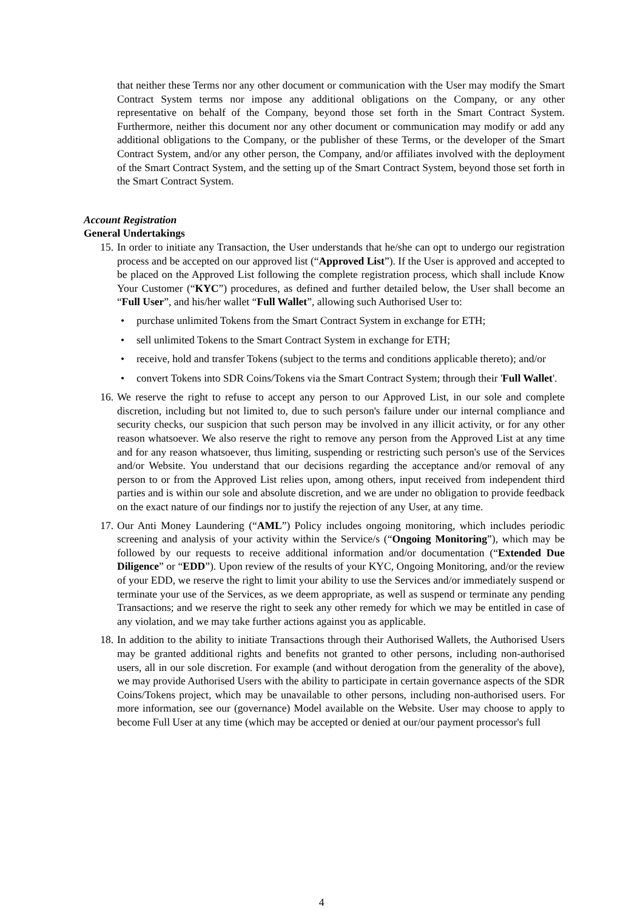that neither these Terms nor any other document or communication with the User may modify the Smart Contract System terms nor impose any additional obligations on the Company, or any other representative on behalf of the Company, beyond those set forth in the Smart Contract System. Furthermore, neither this document nor any other document or communication may modify or add any additional obligations to the Company, or the publisher of these Terms, or the developer of the Smart Contract System, and/or any other person, the Company, and/or affiliates involved with the deployment of the Smart Contract System, and the setting up of the Smart Contract System, beyond those set forth in the Smart Contract System.
Account Registration
General Undertakings
15. In order to initiate any Transaction, the User understands that he/she can opt to undergo our registration process and be accepted on our approved list (“Approved List”). If the User is approved and accepted to be placed on the Approved List following the complete registration process, which shall include Know Your Customer (“KYC”) procedures, as defined and further detailed below, the User shall become an “Full User”, and his/her wallet “Full Wallet”, allowing such Authorised User to:
• purchase unlimited Tokens from the Smart Contract System in exchange for ETH;
• sell unlimited Tokens to the Smart Contract System in exchange for ETH;
• receive, hold and transfer Tokens (subject to the terms and conditions applicable thereto); and/or
• convert Tokens into SDR Coins/Tokens via the Smart Contract System; through their 'Full Wallet'.
16. We reserve the right to refuse to accept any person to our Approved List, in our sole and complete discretion, including but not limited to, due to such person's failure under our internal compliance and security checks, our suspicion that such person may be involved in any illicit activity, or for any other reason whatsoever. We also reserve the right to remove any person from the Approved List at any time and for any reason whatsoever, thus limiting, suspending or restricting such person's use of the Services and/or Website. You understand that our decisions regarding the acceptance and/or removal of any person to or from the Approved List relies upon, among others, input received from independent third parties and is within our sole and absolute discretion, and we are under no obligation to provide feedback on the exact nature of our findings nor to justify the rejection of any User, at any time.
17. Our Anti Money Laundering (“AML”) Policy includes ongoing monitoring, which includes periodic screening and analysis of your activity within the Service/s (“Ongoing Monitoring”), which may be followed by our requests to receive additional information and/or documentation (“Extended Due Diligence” or “EDD”). Upon review of the results of your KYC, Ongoing Monitoring, and/or the review of your EDD, we reserve the right to limit your ability to use the Services and/or immediately suspend or terminate your use of the Services, as we deem appropriate, as well as suspend or terminate any pending Transactions; and we reserve the right to seek any other remedy for which we may be entitled in case of any violation, and we may take further actions against you as applicable.
18. In addition to the ability to initiate Transactions through their Authorised Wallets, the Authorised Users may be granted additional rights and benefits not granted to other persons, including non-authorised users, all in our sole discretion. For example (and without derogation from the generality of the above), we may provide Authorised Users with the ability to participate in certain governance aspects of the SDR Coins/Tokens project, which may be unavailable to other persons, including non-authorised users. For more information, see our (governance) Model available on the Website. User may choose to apply to become Full User at any time (which may be accepted or denied at our/our payment processor's full
4